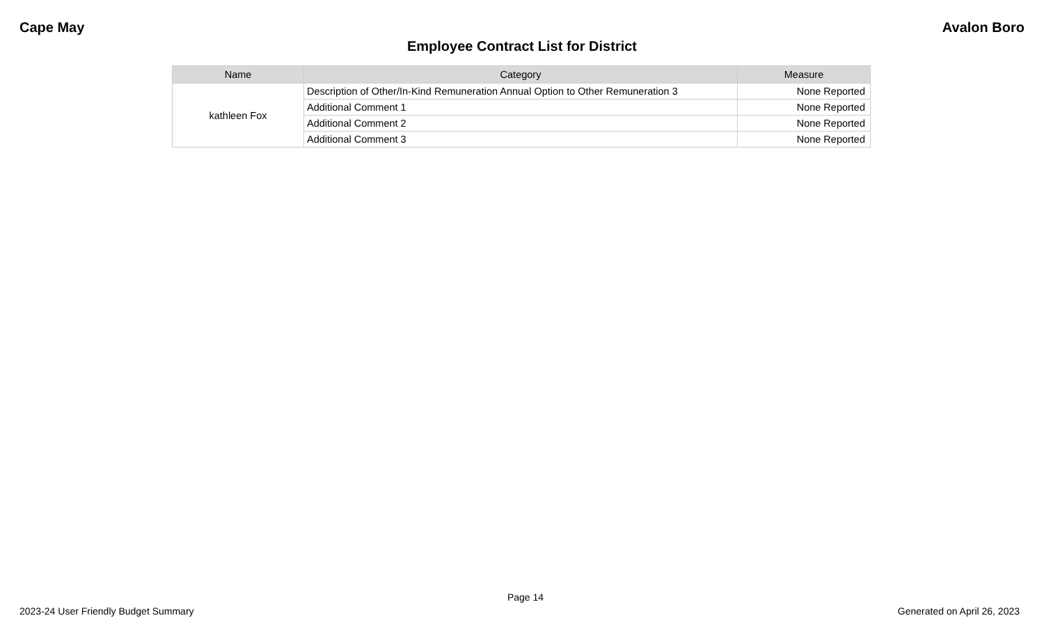Cape May Avalon Boro
Employee Contract List for District
| Name | Category | Measure |
| --- | --- | --- |
| kathleen Fox | Description of Other/In-Kind Remuneration Annual Option to Other Remuneration 3 | None Reported |
| | Additional Comment 1 | None Reported |
| | Additional Comment 2 | None Reported |
| | Additional Comment 3 | None Reported |
Page 14
2023-24 User Friendly Budget Summary Generated on April 26, 2023